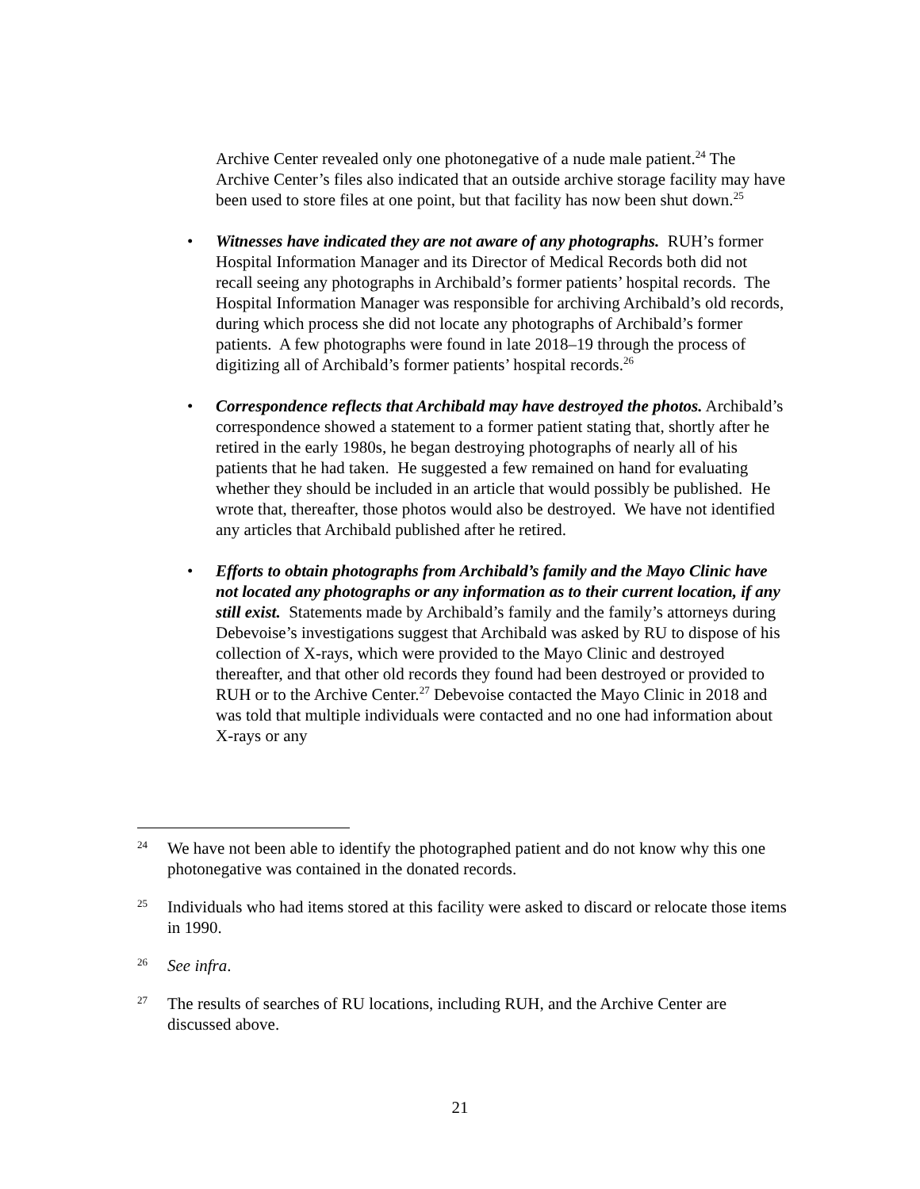Archive Center revealed only one photonegative of a nude male patient.<sup>24</sup> The Archive Center’s files also indicated that an outside archive storage facility may have been used to store files at one point, but that facility has now been shut down.<sup>25</sup>
• Witnesses have indicated they are not aware of any photographs. RUH’s former Hospital Information Manager and its Director of Medical Records both did not recall seeing any photographs in Archibald’s former patients’ hospital records. The Hospital Information Manager was responsible for archiving Archibald’s old records, during which process she did not locate any photographs of Archibald’s former patients. A few photographs were found in late 2018–19 through the process of digitizing all of Archibald’s former patients’ hospital records.<sup>26</sup>
• Correspondence reflects that Archibald may have destroyed the photos. Archibald’s correspondence showed a statement to a former patient stating that, shortly after he retired in the early 1980s, he began destroying photographs of nearly all of his patients that he had taken. He suggested a few remained on hand for evaluating whether they should be included in an article that would possibly be published. He wrote that, thereafter, those photos would also be destroyed. We have not identified any articles that Archibald published after he retired.
• Efforts to obtain photographs from Archibald’s family and the Mayo Clinic have not located any photographs or any information as to their current location, if any still exist. Statements made by Archibald’s family and the family’s attorneys during Debevoise’s investigations suggest that Archibald was asked by RU to dispose of his collection of X-rays, which were provided to the Mayo Clinic and destroyed thereafter, and that other old records they found had been destroyed or provided to RUH or to the Archive Center.<sup>27</sup> Debevoise contacted the Mayo Clinic in 2018 and was told that multiple individuals were contacted and no one had information about X-rays or any
24 We have not been able to identify the photographed patient and do not know why this one photonegative was contained in the donated records.
25 Individuals who had items stored at this facility were asked to discard or relocate those items in 1990.
26 See infra.
27 The results of searches of RU locations, including RUH, and the Archive Center are discussed above.
21